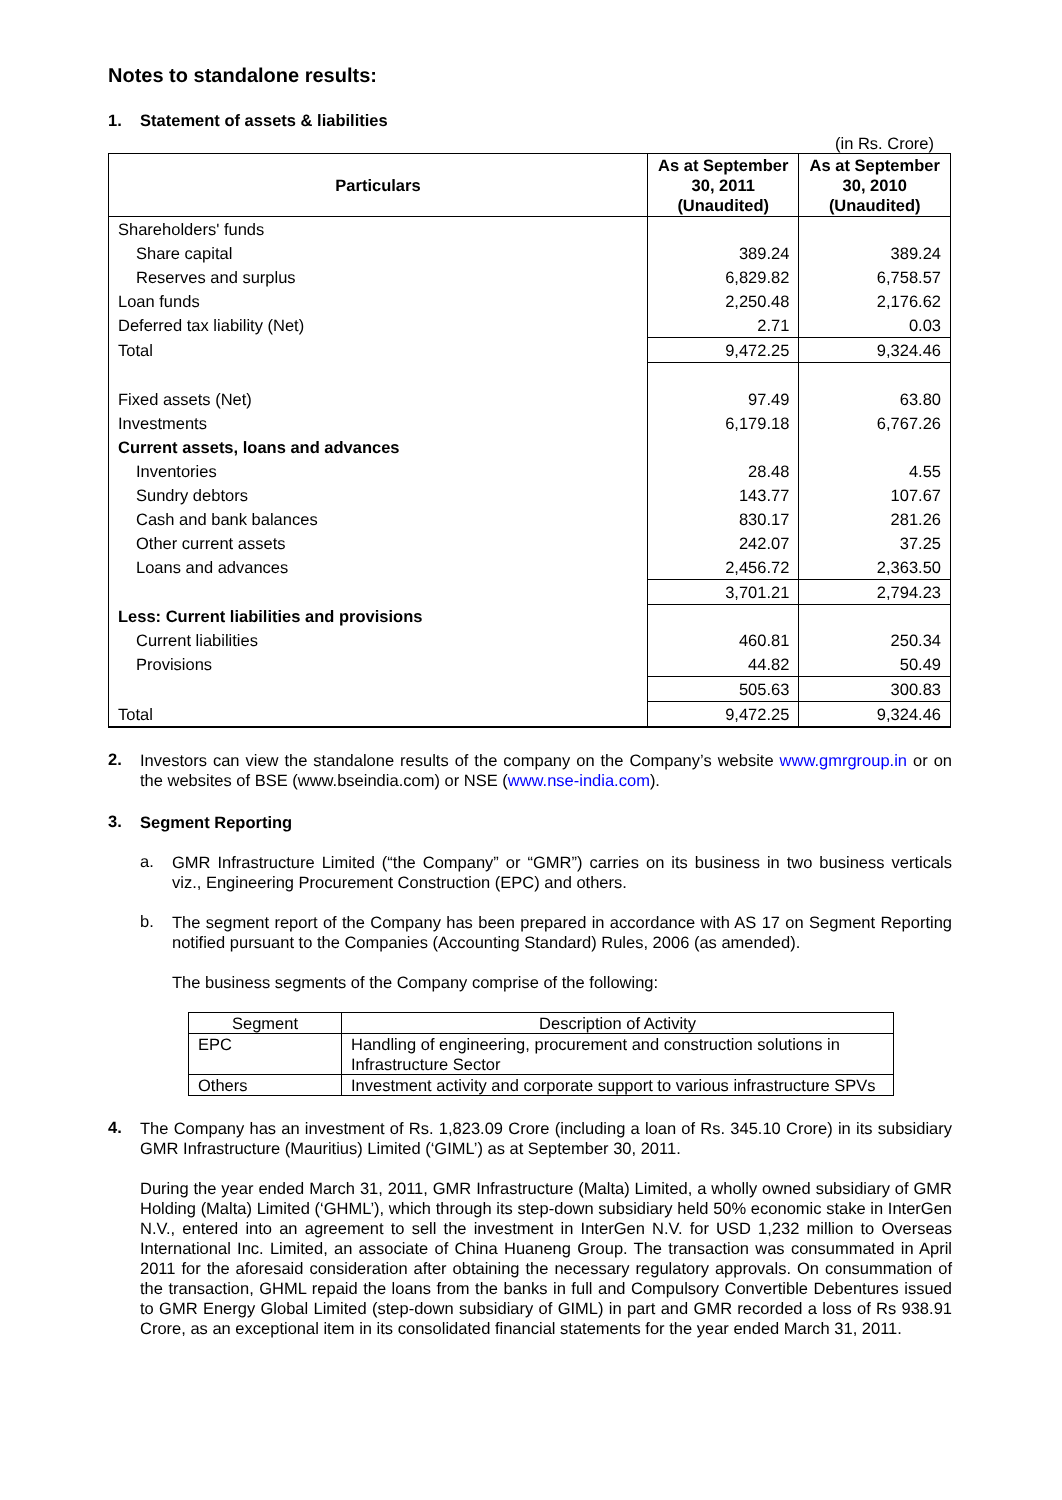Notes to standalone results:
1. Statement of assets & liabilities
(in Rs. Crore)
| Particulars | As at September 30, 2011 (Unaudited) | As at September 30, 2010 (Unaudited) |
| --- | --- | --- |
| Shareholders' funds | | |
| Share capital | 389.24 | 389.24 |
| Reserves and surplus | 6,829.82 | 6,758.57 |
| Loan funds | 2,250.48 | 2,176.62 |
| Deferred tax liability (Net) | 2.71 | 0.03 |
| Total | 9,472.25 | 9,324.46 |
| Fixed assets (Net) | 97.49 | 63.80 |
| Investments | 6,179.18 | 6,767.26 |
| Current assets, loans and advances | | |
| Inventories | 28.48 | 4.55 |
| Sundry debtors | 143.77 | 107.67 |
| Cash and bank balances | 830.17 | 281.26 |
| Other current assets | 242.07 | 37.25 |
| Loans and advances | 2,456.72 | 2,363.50 |
| | 3,701.21 | 2,794.23 |
| Less: Current liabilities and provisions | | |
| Current liabilities | 460.81 | 250.34 |
| Provisions | 44.82 | 50.49 |
| | 505.63 | 300.83 |
| Total | 9,472.25 | 9,324.46 |
2.
Investors can view the standalone results of the company on the Company’s website www.gmrgroup.in or on the websites of BSE (www.bseindia.com) or NSE (www.nse-india.com).
3.
Segment Reporting
a.
GMR Infrastructure Limited (“the Company” or “GMR”) carries on its business in two business verticals viz., Engineering Procurement Construction (EPC) and others.
b.
The segment report of the Company has been prepared in accordance with AS 17 on Segment Reporting notified pursuant to the Companies (Accounting Standard) Rules, 2006 (as amended).
The business segments of the Company comprise of the following:
| Segment | Description of Activity |
| EPC | Handling of engineering, procurement and construction solutions in Infrastructure Sector |
| Others | Investment activity and corporate support to various infrastructure SPVs |
4.
The Company has an investment of Rs. 1,823.09 Crore (including a loan of Rs. 345.10 Crore) in its subsidiary GMR Infrastructure (Mauritius) Limited (‘GIML’) as at September 30, 2011.
During the year ended March 31, 2011, GMR Infrastructure (Malta) Limited, a wholly owned subsidiary of GMR Holding (Malta) Limited (‘GHML’), which through its step-down subsidiary held 50% economic stake in InterGen N.V., entered into an agreement to sell the investment in InterGen N.V. for USD 1,232 million to Overseas International Inc. Limited, an associate of China Huaneng Group. The transaction was consummated in April 2011 for the aforesaid consideration after obtaining the necessary regulatory approvals. On consummation of the transaction, GHML repaid the loans from the banks in full and Compulsory Convertible Debentures issued to GMR Energy Global Limited (step-down subsidiary of GIML) in part and GMR recorded a loss of Rs 938.91 Crore, as an exceptional item in its consolidated financial statements for the year ended March 31, 2011.